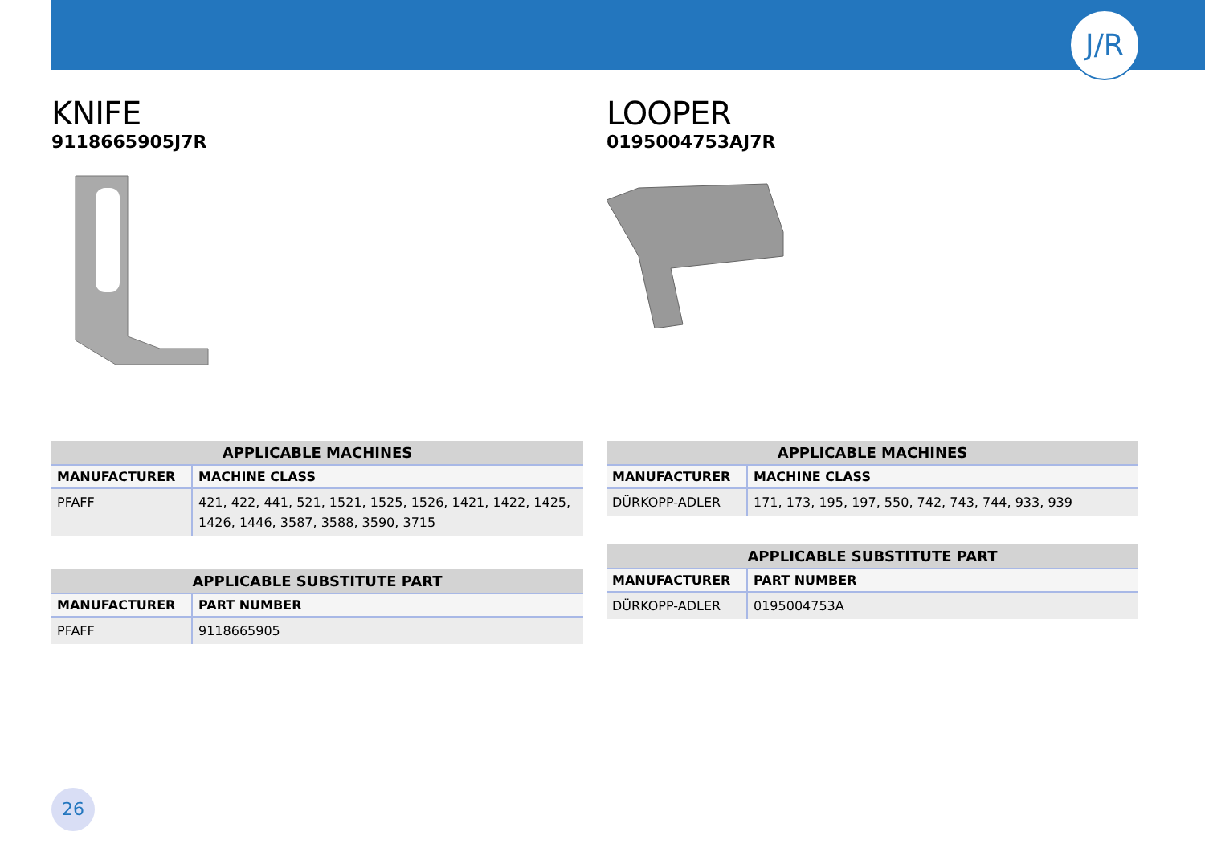J/R
KNIFE
9118665905J7R
| APPLICABLE MACHINES | |
| --- | --- |
| MANUFACTURER | MACHINE CLASS |
| PFAFF | 421, 422, 441, 521, 1521, 1525, 1526, 1421, 1422, 1425, 1426, 1446, 3587, 3588, 3590, 3715 |
| APPLICABLE SUBSTITUTE PART | |
| --- | --- |
| MANUFACTURER | PART NUMBER |
| PFAFF | 9118665905 |
LOOPER
0195004753AJ7R
| APPLICABLE MACHINES | |
| --- | --- |
| MANUFACTURER | MACHINE CLASS |
| DÜRKOPP-ADLER | 171, 173, 195, 197, 550, 742, 743, 744, 933, 939 |
| APPLICABLE SUBSTITUTE PART | |
| --- | --- |
| MANUFACTURER | PART NUMBER |
| DÜRKOPP-ADLER | 0195004753A |
26